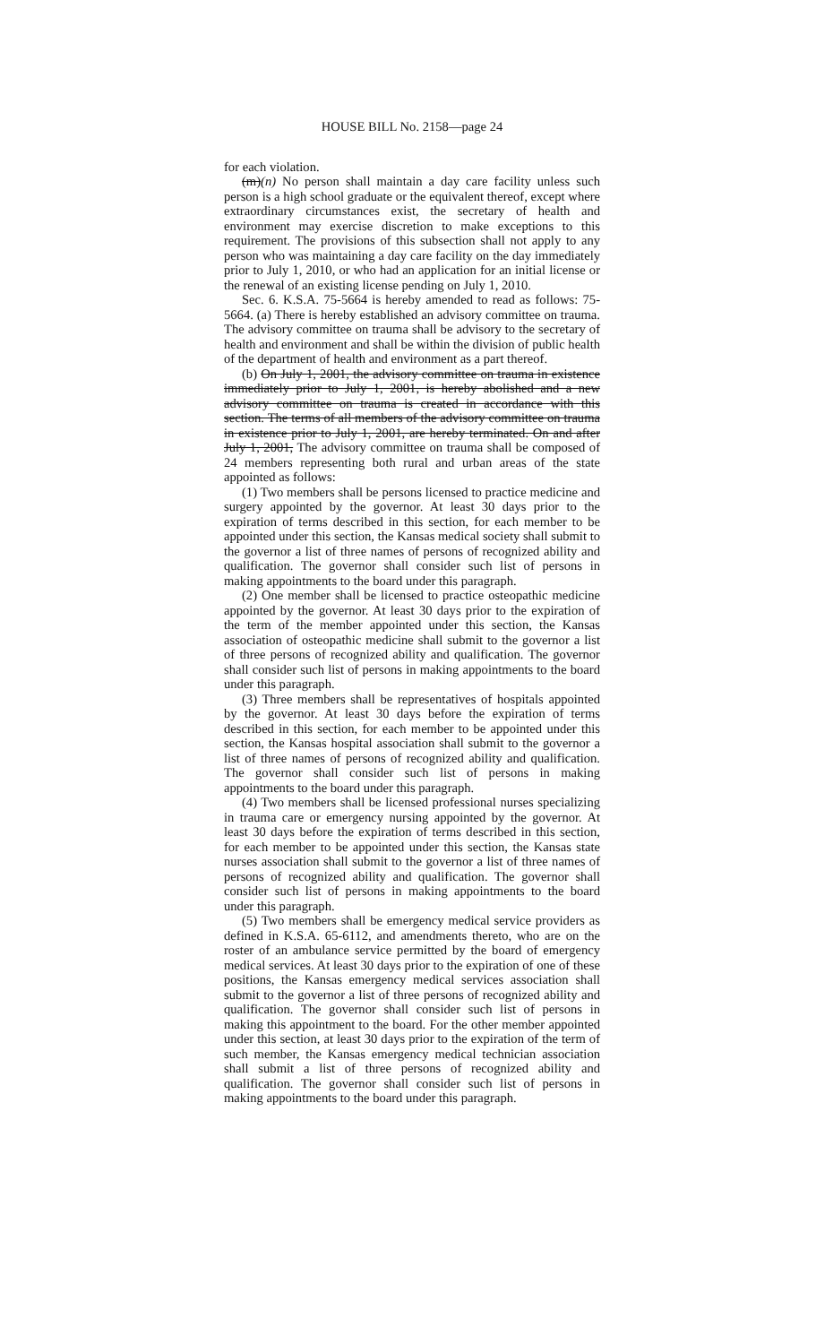HOUSE BILL No. 2158—page 24
for each violation.
(m)(n) No person shall maintain a day care facility unless such person is a high school graduate or the equivalent thereof, except where extraordinary circumstances exist, the secretary of health and environment may exercise discretion to make exceptions to this requirement. The provisions of this subsection shall not apply to any person who was maintaining a day care facility on the day immediately prior to July 1, 2010, or who had an application for an initial license or the renewal of an existing license pending on July 1, 2010.
Sec. 6. K.S.A. 75-5664 is hereby amended to read as follows: 75-5664. (a) There is hereby established an advisory committee on trauma. The advisory committee on trauma shall be advisory to the secretary of health and environment and shall be within the division of public health of the department of health and environment as a part thereof.
(b) On July 1, 2001, the advisory committee on trauma in existence immediately prior to July 1, 2001, is hereby abolished and a new advisory committee on trauma is created in accordance with this section. The terms of all members of the advisory committee on trauma in existence prior to July 1, 2001, are hereby terminated. On and after July 1, 2001, The advisory committee on trauma shall be composed of 24 members representing both rural and urban areas of the state appointed as follows:
(1) Two members shall be persons licensed to practice medicine and surgery appointed by the governor. At least 30 days prior to the expiration of terms described in this section, for each member to be appointed under this section, the Kansas medical society shall submit to the governor a list of three names of persons of recognized ability and qualification. The governor shall consider such list of persons in making appointments to the board under this paragraph.
(2) One member shall be licensed to practice osteopathic medicine appointed by the governor. At least 30 days prior to the expiration of the term of the member appointed under this section, the Kansas association of osteopathic medicine shall submit to the governor a list of three persons of recognized ability and qualification. The governor shall consider such list of persons in making appointments to the board under this paragraph.
(3) Three members shall be representatives of hospitals appointed by the governor. At least 30 days before the expiration of terms described in this section, for each member to be appointed under this section, the Kansas hospital association shall submit to the governor a list of three names of persons of recognized ability and qualification. The governor shall consider such list of persons in making appointments to the board under this paragraph.
(4) Two members shall be licensed professional nurses specializing in trauma care or emergency nursing appointed by the governor. At least 30 days before the expiration of terms described in this section, for each member to be appointed under this section, the Kansas state nurses association shall submit to the governor a list of three names of persons of recognized ability and qualification. The governor shall consider such list of persons in making appointments to the board under this paragraph.
(5) Two members shall be emergency medical service providers as defined in K.S.A. 65-6112, and amendments thereto, who are on the roster of an ambulance service permitted by the board of emergency medical services. At least 30 days prior to the expiration of one of these positions, the Kansas emergency medical services association shall submit to the governor a list of three persons of recognized ability and qualification. The governor shall consider such list of persons in making this appointment to the board. For the other member appointed under this section, at least 30 days prior to the expiration of the term of such member, the Kansas emergency medical technician association shall submit a list of three persons of recognized ability and qualification. The governor shall consider such list of persons in making appointments to the board under this paragraph.